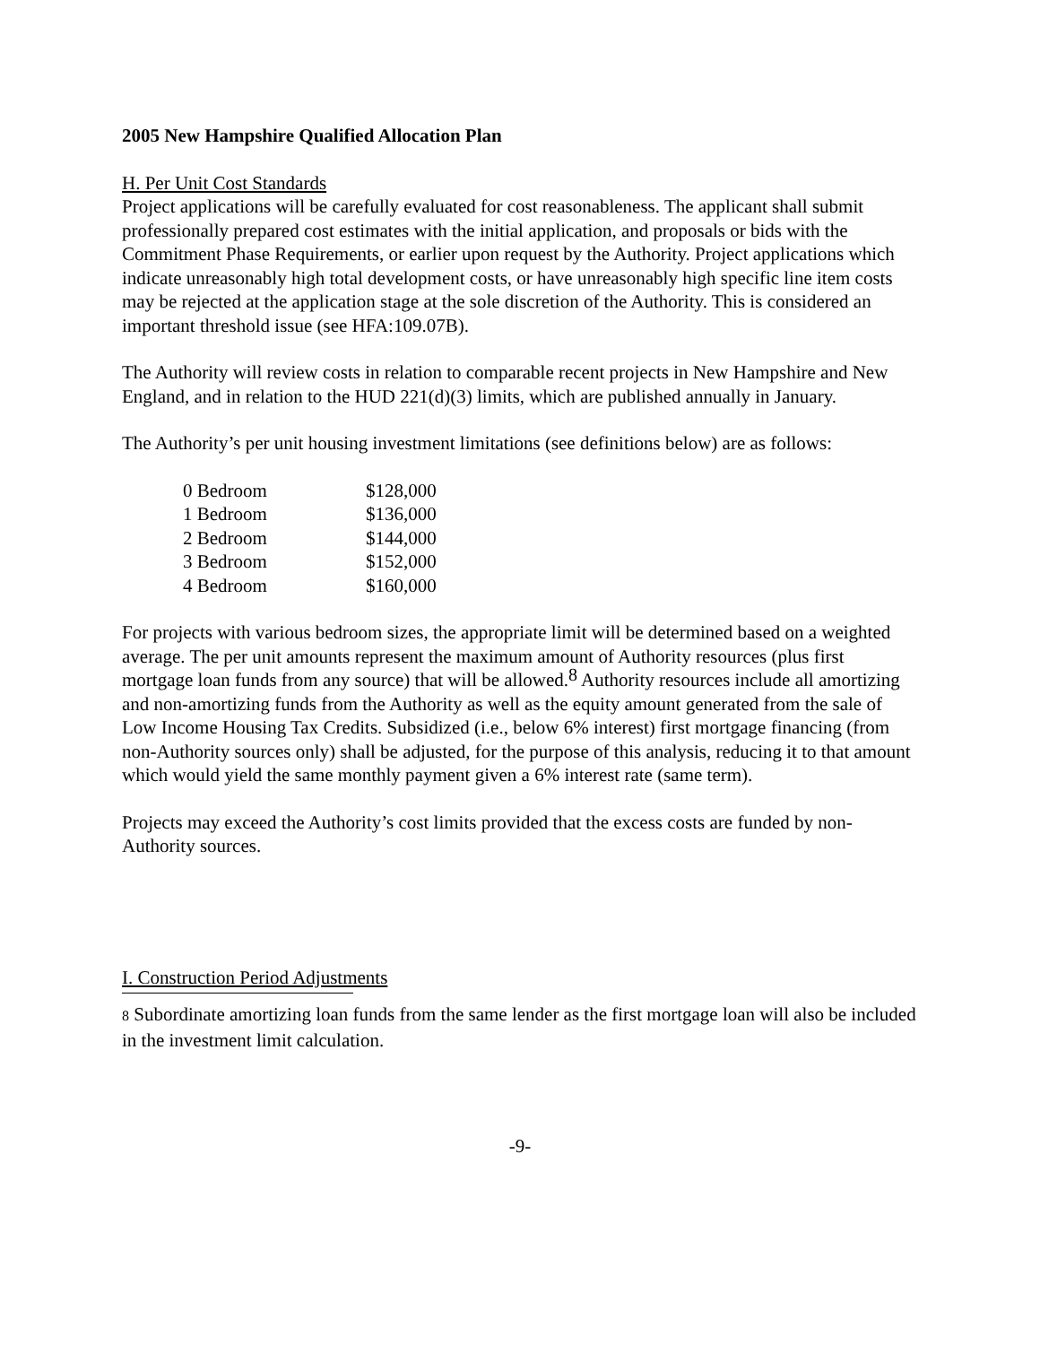2005 New Hampshire Qualified Allocation Plan
H. Per Unit Cost Standards
Project applications will be carefully evaluated for cost reasonableness. The applicant shall submit professionally prepared cost estimates with the initial application, and proposals or bids with the Commitment Phase Requirements, or earlier upon request by the Authority. Project applications which indicate unreasonably high total development costs, or have unreasonably high specific line item costs may be rejected at the application stage at the sole discretion of the Authority. This is considered an important threshold issue (see HFA:109.07B).
The Authority will review costs in relation to comparable recent projects in New Hampshire and New England, and in relation to the HUD 221(d)(3) limits, which are published annually in January.
The Authority’s per unit housing investment limitations (see definitions below) are as follows:
| 0 Bedroom | $128,000 |
| 1 Bedroom | $136,000 |
| 2 Bedroom | $144,000 |
| 3 Bedroom | $152,000 |
| 4 Bedroom | $160,000 |
For projects with various bedroom sizes, the appropriate limit will be determined based on a weighted average. The per unit amounts represent the maximum amount of Authority resources (plus first mortgage loan funds from any source) that will be allowed.<sup>8</sup> Authority resources include all amortizing and non-amortizing funds from the Authority as well as the equity amount generated from the sale of Low Income Housing Tax Credits. Subsidized (i.e., below 6% interest) first mortgage financing (from non-Authority sources only) shall be adjusted, for the purpose of this analysis, reducing it to that amount which would yield the same monthly payment given a 6% interest rate (same term).
Projects may exceed the Authority’s cost limits provided that the excess costs are funded by non-Authority sources.
I. Construction Period Adjustments
8 Subordinate amortizing loan funds from the same lender as the first mortgage loan will also be included in the investment limit calculation.
-9-